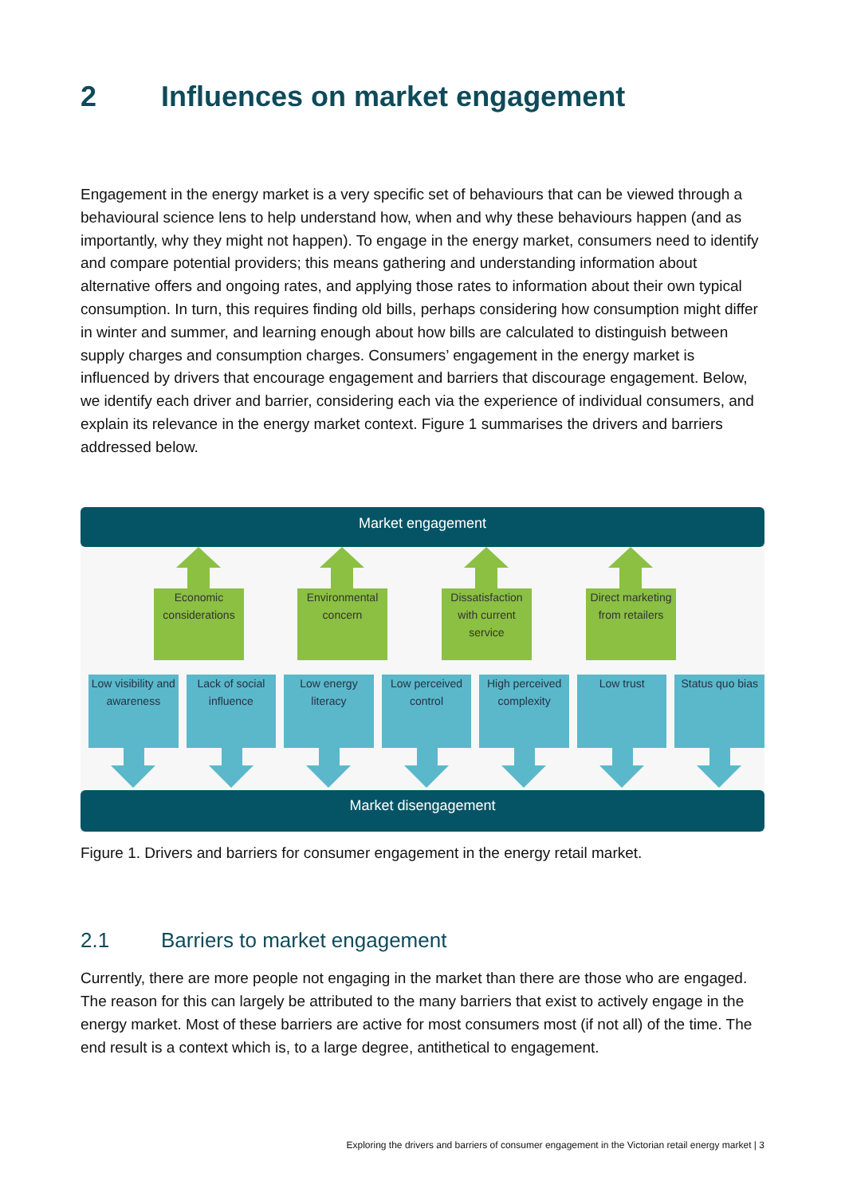2 Influences on market engagement
Engagement in the energy market is a very specific set of behaviours that can be viewed through a behavioural science lens to help understand how, when and why these behaviours happen (and as importantly, why they might not happen). To engage in the energy market, consumers need to identify and compare potential providers; this means gathering and understanding information about alternative offers and ongoing rates, and applying those rates to information about their own typical consumption. In turn, this requires finding old bills, perhaps considering how consumption might differ in winter and summer, and learning enough about how bills are calculated to distinguish between supply charges and consumption charges. Consumers’ engagement in the energy market is influenced by drivers that encourage engagement and barriers that discourage engagement. Below, we identify each driver and barrier, considering each via the experience of individual consumers, and explain its relevance in the energy market context. Figure 1 summarises the drivers and barriers addressed below.
Market engagement
Economic considerations
Environmental concern
Dissatisfaction with current service
Direct marketing from retailers
Low visibility and awareness
Lack of social influence
Low energy literacy
Low perceived control
High perceived complexity
Low trust Status quo bias
Market disengagement
Figure 1. Drivers and barriers for consumer engagement in the energy retail market.
2.1 Barriers to market engagement
Currently, there are more people not engaging in the market than there are those who are engaged. The reason for this can largely be attributed to the many barriers that exist to actively engage in the energy market. Most of these barriers are active for most consumers most (if not all) of the time. The end result is a context which is, to a large degree, antithetical to engagement.
Exploring the drivers and barriers of consumer engagement in the Victorian retail energy market | 3